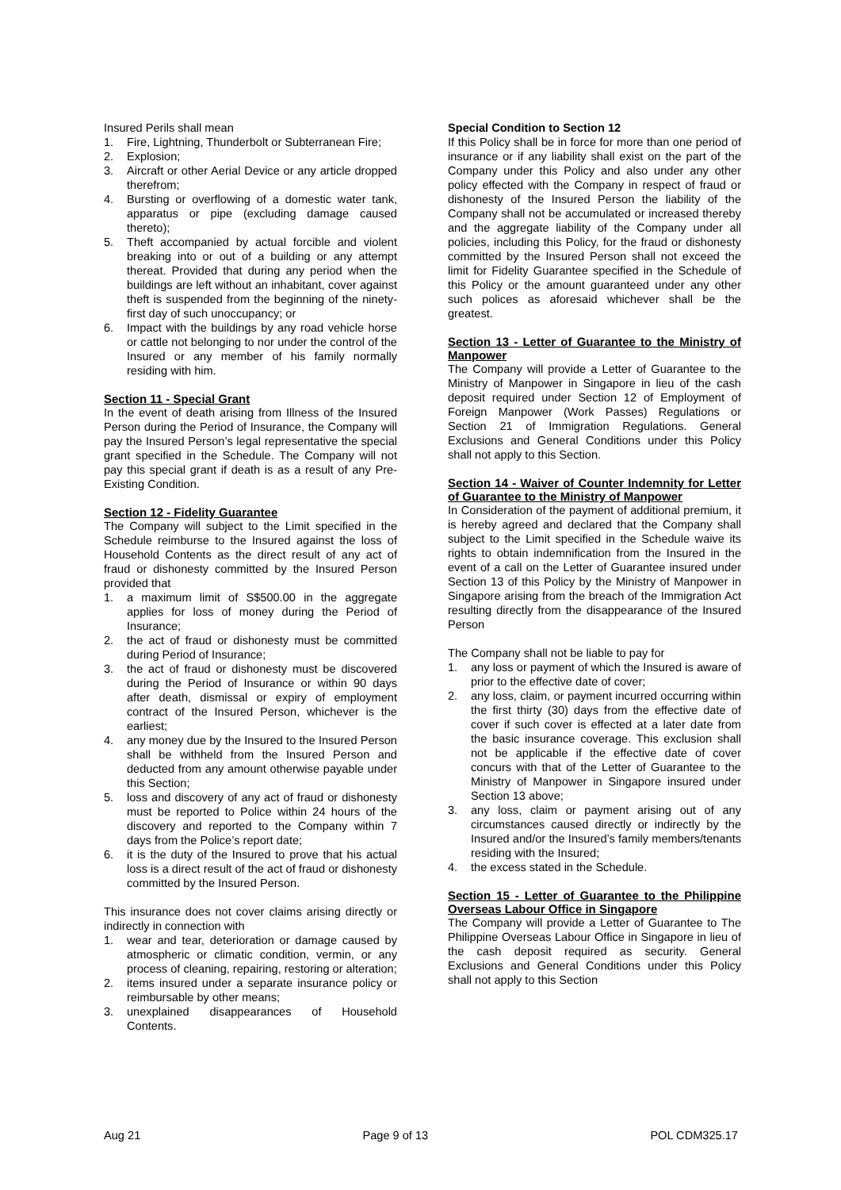Insured Perils shall mean
1. Fire, Lightning, Thunderbolt or Subterranean Fire;
2. Explosion;
3. Aircraft or other Aerial Device or any article dropped therefrom;
4. Bursting or overflowing of a domestic water tank, apparatus or pipe (excluding damage caused thereto);
5. Theft accompanied by actual forcible and violent breaking into or out of a building or any attempt thereat. Provided that during any period when the buildings are left without an inhabitant, cover against theft is suspended from the beginning of the ninety-first day of such unoccupancy; or
6. Impact with the buildings by any road vehicle horse or cattle not belonging to nor under the control of the Insured or any member of his family normally residing with him.
Section 11 - Special Grant
In the event of death arising from Illness of the Insured Person during the Period of Insurance, the Company will pay the Insured Person’s legal representative the special grant specified in the Schedule. The Company will not pay this special grant if death is as a result of any Pre-Existing Condition.
Section 12 - Fidelity Guarantee
The Company will subject to the Limit specified in the Schedule reimburse to the Insured against the loss of Household Contents as the direct result of any act of fraud or dishonesty committed by the Insured Person provided that
1. a maximum limit of S$500.00 in the aggregate applies for loss of money during the Period of Insurance;
2. the act of fraud or dishonesty must be committed during Period of Insurance;
3. the act of fraud or dishonesty must be discovered during the Period of Insurance or within 90 days after death, dismissal or expiry of employment contract of the Insured Person, whichever is the earliest;
4. any money due by the Insured to the Insured Person shall be withheld from the Insured Person and deducted from any amount otherwise payable under this Section;
5. loss and discovery of any act of fraud or dishonesty must be reported to Police within 24 hours of the discovery and reported to the Company within 7 days from the Police’s report date;
6. it is the duty of the Insured to prove that his actual loss is a direct result of the act of fraud or dishonesty committed by the Insured Person.
This insurance does not cover claims arising directly or indirectly in connection with
1. wear and tear, deterioration or damage caused by atmospheric or climatic condition, vermin, or any process of cleaning, repairing, restoring or alteration;
2. items insured under a separate insurance policy or reimbursable by other means;
3. unexplained disappearances of Household Contents.
Special Condition to Section 12
If this Policy shall be in force for more than one period of insurance or if any liability shall exist on the part of the Company under this Policy and also under any other policy effected with the Company in respect of fraud or dishonesty of the Insured Person the liability of the Company shall not be accumulated or increased thereby and the aggregate liability of the Company under all policies, including this Policy, for the fraud or dishonesty committed by the Insured Person shall not exceed the limit for Fidelity Guarantee specified in the Schedule of this Policy or the amount guaranteed under any other such polices as aforesaid whichever shall be the greatest.
Section 13 - Letter of Guarantee to the Ministry of Manpower
The Company will provide a Letter of Guarantee to the Ministry of Manpower in Singapore in lieu of the cash deposit required under Section 12 of Employment of Foreign Manpower (Work Passes) Regulations or Section 21 of Immigration Regulations. General Exclusions and General Conditions under this Policy shall not apply to this Section.
Section 14 - Waiver of Counter Indemnity for Letter of Guarantee to the Ministry of Manpower
In Consideration of the payment of additional premium, it is hereby agreed and declared that the Company shall subject to the Limit specified in the Schedule waive its rights to obtain indemnification from the Insured in the event of a call on the Letter of Guarantee insured under Section 13 of this Policy by the Ministry of Manpower in Singapore arising from the breach of the Immigration Act resulting directly from the disappearance of the Insured Person
The Company shall not be liable to pay for
1. any loss or payment of which the Insured is aware of prior to the effective date of cover;
2. any loss, claim, or payment incurred occurring within the first thirty (30) days from the effective date of cover if such cover is effected at a later date from the basic insurance coverage. This exclusion shall not be applicable if the effective date of cover concurs with that of the Letter of Guarantee to the Ministry of Manpower in Singapore insured under Section 13 above;
3. any loss, claim or payment arising out of any circumstances caused directly or indirectly by the Insured and/or the Insured’s family members/tenants residing with the Insured;
4. the excess stated in the Schedule.
Section 15 - Letter of Guarantee to the Philippine Overseas Labour Office in Singapore
The Company will provide a Letter of Guarantee to The Philippine Overseas Labour Office in Singapore in lieu of the cash deposit required as security. General Exclusions and General Conditions under this Policy shall not apply to this Section
Aug 21 Page 9 of 13 POL CDM325.17